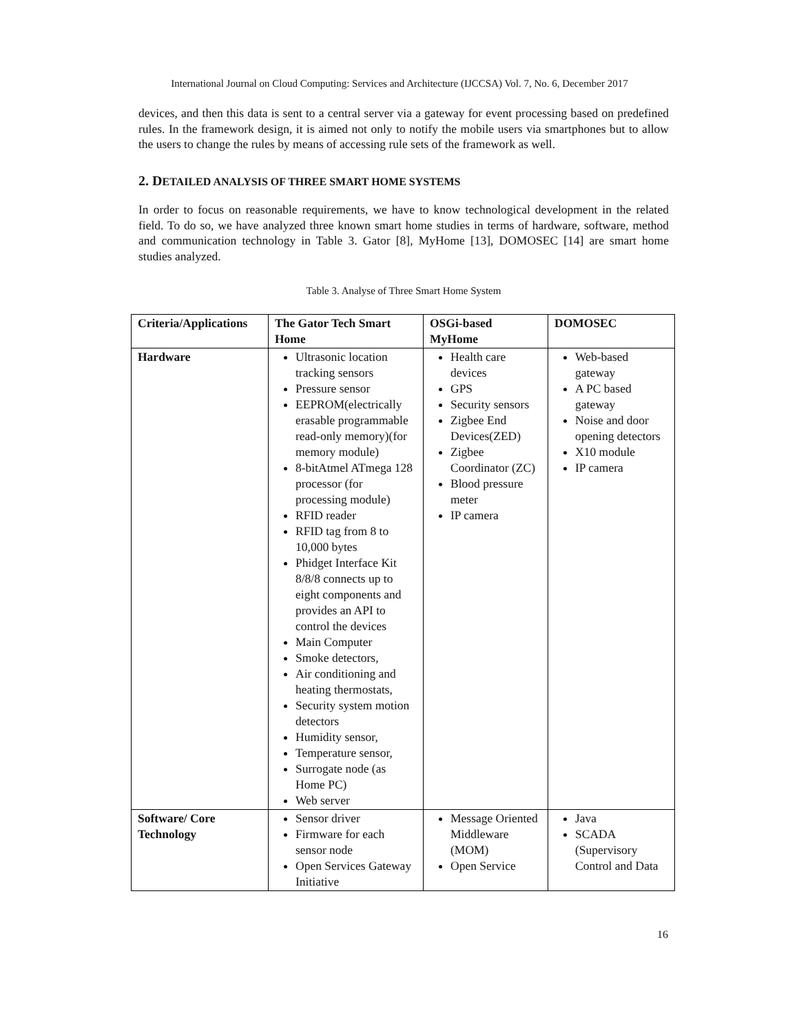International Journal on Cloud Computing: Services and Architecture (IJCCSA) Vol. 7, No. 6, December 2017
devices, and then this data is sent to a central server via a gateway for event processing based on predefined rules. In the framework design, it is aimed not only to notify the mobile users via smartphones but to allow the users to change the rules by means of accessing rule sets of the framework as well.
2. DETAILED ANALYSIS OF THREE SMART HOME SYSTEMS
In order to focus on reasonable requirements, we have to know technological development in the related field. To do so, we have analyzed three known smart home studies in terms of hardware, software, method and communication technology in Table 3. Gator [8], MyHome [13], DOMOSEC [14] are smart home studies analyzed.
Table 3. Analyse of Three Smart Home System
| Criteria/Applications | The Gator Tech Smart Home | OSGi-based MyHome | DOMOSEC |
| --- | --- | --- | --- |
| Hardware | Ultrasonic location tracking sensors Pressure sensor EEPROM(electrically erasable programmable read-only memory)(for memory module) 8-bitAtmel ATmega 128 processor (for processing module) RFID reader RFID tag from 8 to 10,000 bytes Phidget Interface Kit 8/8/8 connects up to eight components and provides an API to control the devices Main Computer Smoke detectors, Air conditioning and heating thermostats, Security system motion detectors Humidity sensor, Temperature sensor, Surrogate node (as Home PC) Web server | Health care devices GPS Security sensors Zigbee End Devices(ZED) Zigbee Coordinator (ZC) Blood pressure meter IP camera | Web-based gateway A PC based gateway Noise and door opening detectors X10 module IP camera |
| Software/ Core Technology | Sensor driver Firmware for each sensor node Open Services Gateway Initiative | Message Oriented Middleware (MOM) Open Service | Java SCADA (Supervisory Control and Data |
16